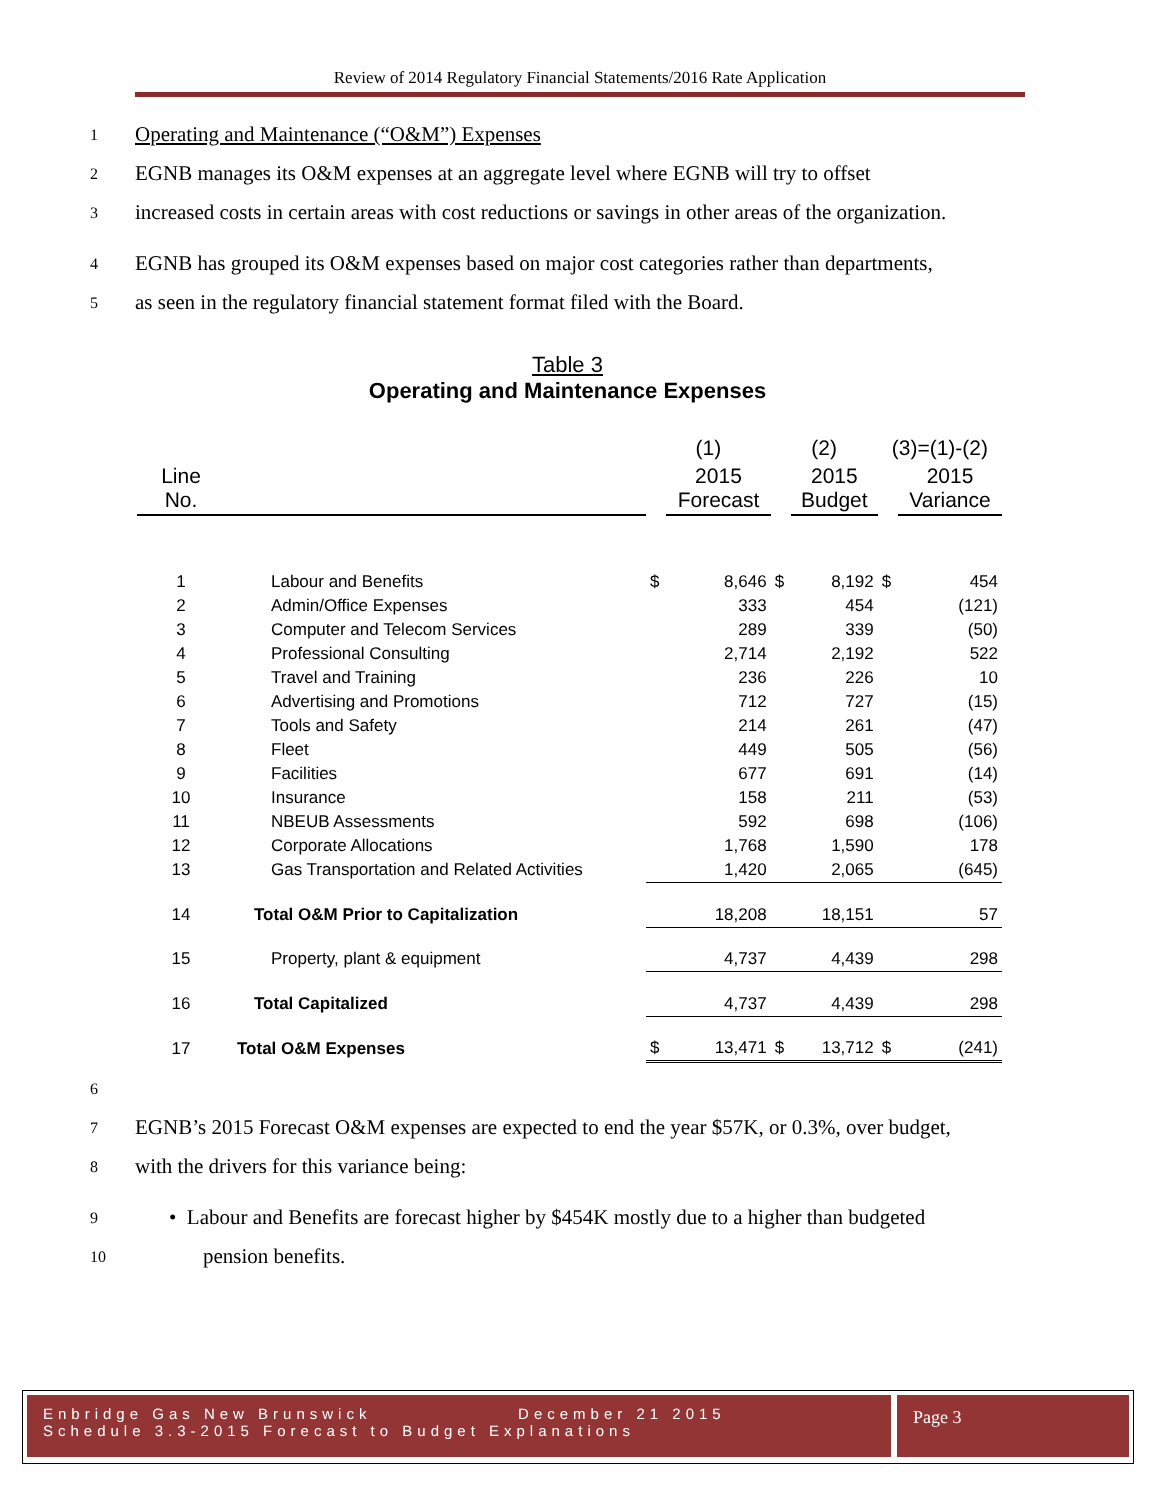Review of 2014 Regulatory Financial Statements/2016 Rate Application
1
Operating and Maintenance (“O&M”) Expenses
2
EGNB manages its O&M expenses at an aggregate level where EGNB will try to offset
3
increased costs in certain areas with cost reductions or savings in other areas of the organization.
4
EGNB has grouped its O&M expenses based on major cost categories rather than departments,
5
as seen in the regulatory financial statement format filed with the Board.
Table 3
Operating and Maintenance Expenses
| | | (1) | | (2) | | (3)=(1)-(2) | |
| Line No. | | | 2015 Forecast | | 2015 Budget | | 2015 Variance |
| 1 | Labour and Benefits | $ | 8,646 | $ | 8,192 | $ | 454 |
| 2 | Admin/Office Expenses | | 333 | | 454 | | (121) |
| 3 | Computer and Telecom Services | | 289 | | 339 | | (50) |
| 4 | Professional Consulting | | 2,714 | | 2,192 | | 522 |
| 5 | Travel and Training | | 236 | | 226 | | 10 |
| 6 | Advertising and Promotions | | 712 | | 727 | | (15) |
| 7 | Tools and Safety | | 214 | | 261 | | (47) |
| 8 | Fleet | | 449 | | 505 | | (56) |
| 9 | Facilities | | 677 | | 691 | | (14) |
| 10 | Insurance | | 158 | | 211 | | (53) |
| 11 | NBEUB Assessments | | 592 | | 698 | | (106) |
| 12 | Corporate Allocations | | 1,768 | | 1,590 | | 178 |
| 13 | Gas Transportation and Related Activities | | 1,420 | | 2,065 | | (645) |
| 14 | Total O&M Prior to Capitalization | | 18,208 | | 18,151 | | 57 |
| 15 | Property, plant & equipment | | 4,737 | | 4,439 | | 298 |
| 16 | Total Capitalized | | 4,737 | | 4,439 | | 298 |
| 17 | Total O&M Expenses | $ | 13,471 | $ | 13,712 | $ | (241) |
6
7
EGNB’s 2015 Forecast O&M expenses are expected to end the year $57K, or 0.3%, over budget,
8
with the drivers for this variance being:
9
• Labour and Benefits are forecast higher by $454K mostly due to a higher than budgeted
10
pension benefits.
Enbridge Gas New Brunswick December 21 2015
Schedule 3.3-2015 Forecast to Budget Explanations
Page 3